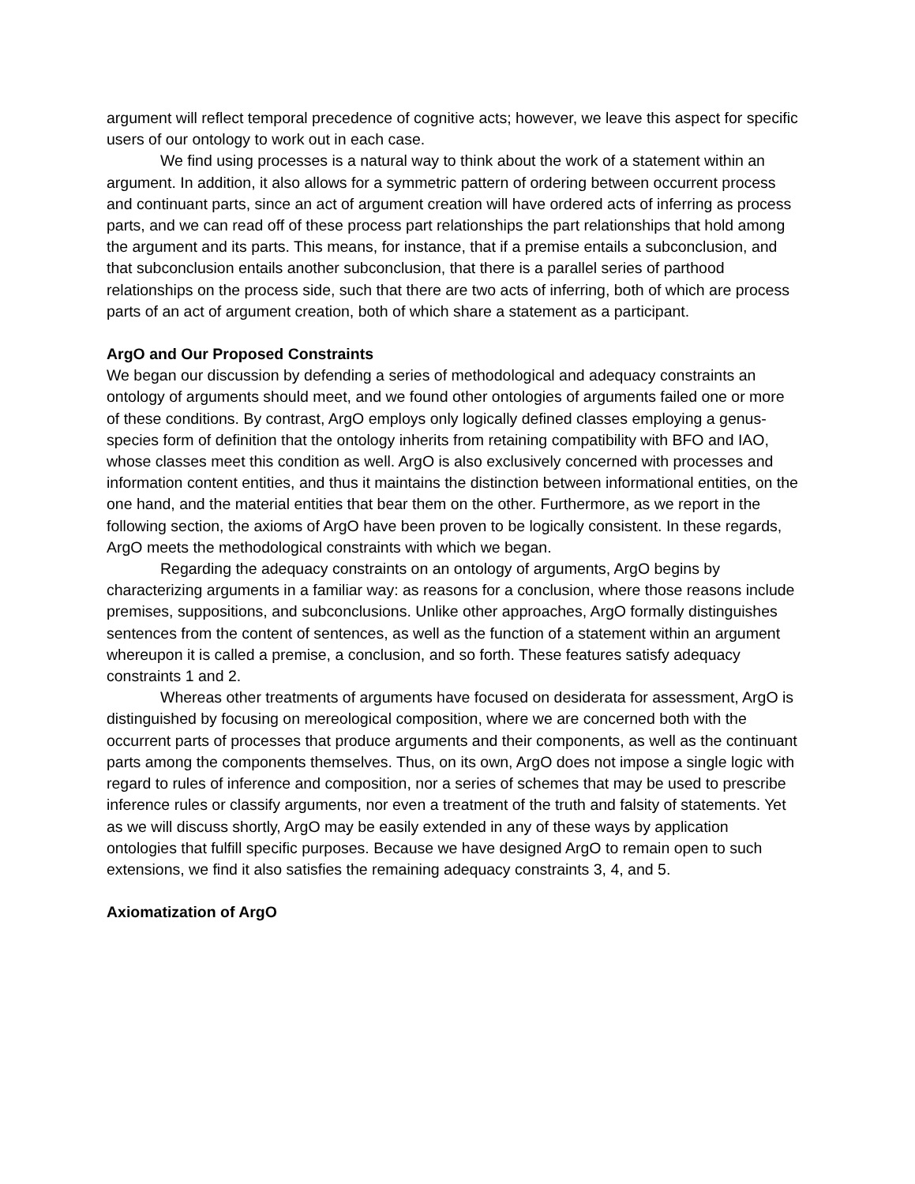argument will reflect temporal precedence of cognitive acts; however, we leave this aspect for specific users of our ontology to work out in each case.
We find using processes is a natural way to think about the work of a statement within an argument. In addition, it also allows for a symmetric pattern of ordering between occurrent process and continuant parts, since an act of argument creation will have ordered acts of inferring as process parts, and we can read off of these process part relationships the part relationships that hold among the argument and its parts. This means, for instance, that if a premise entails a subconclusion, and that subconclusion entails another subconclusion, that there is a parallel series of parthood relationships on the process side, such that there are two acts of inferring, both of which are process parts of an act of argument creation, both of which share a statement as a participant.
ArgO and Our Proposed Constraints
We began our discussion by defending a series of methodological and adequacy constraints an ontology of arguments should meet, and we found other ontologies of arguments failed one or more of these conditions. By contrast, ArgO employs only logically defined classes employing a genus-species form of definition that the ontology inherits from retaining compatibility with BFO and IAO, whose classes meet this condition as well. ArgO is also exclusively concerned with processes and information content entities, and thus it maintains the distinction between informational entities, on the one hand, and the material entities that bear them on the other. Furthermore, as we report in the following section, the axioms of ArgO have been proven to be logically consistent. In these regards, ArgO meets the methodological constraints with which we began.
Regarding the adequacy constraints on an ontology of arguments, ArgO begins by characterizing arguments in a familiar way: as reasons for a conclusion, where those reasons include premises, suppositions, and subconclusions. Unlike other approaches, ArgO formally distinguishes sentences from the content of sentences, as well as the function of a statement within an argument whereupon it is called a premise, a conclusion, and so forth. These features satisfy adequacy constraints 1 and 2.
Whereas other treatments of arguments have focused on desiderata for assessment, ArgO is distinguished by focusing on mereological composition, where we are concerned both with the occurrent parts of processes that produce arguments and their components, as well as the continuant parts among the components themselves. Thus, on its own, ArgO does not impose a single logic with regard to rules of inference and composition, nor a series of schemes that may be used to prescribe inference rules or classify arguments, nor even a treatment of the truth and falsity of statements. Yet as we will discuss shortly, ArgO may be easily extended in any of these ways by application ontologies that fulfill specific purposes. Because we have designed ArgO to remain open to such extensions, we find it also satisfies the remaining adequacy constraints 3, 4, and 5.
Axiomatization of ArgO